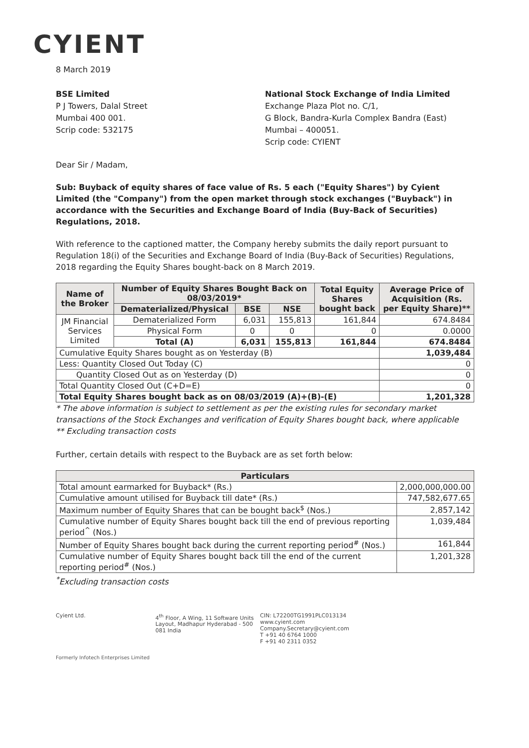CYIENT
8 March 2019
BSE Limited
P J Towers, Dalal Street
Mumbai 400 001.
Scrip code: 532175
National Stock Exchange of India Limited
Exchange Plaza Plot no. C/1,
G Block, Bandra-Kurla Complex Bandra (East)
Mumbai – 400051.
Scrip code: CYIENT
Dear Sir / Madam,
Sub: Buyback of equity shares of face value of Rs. 5 each ("Equity Shares") by Cyient Limited (the "Company") from the open market through stock exchanges ("Buyback") in accordance with the Securities and Exchange Board of India (Buy-Back of Securities) Regulations, 2018.
With reference to the captioned matter, the Company hereby submits the daily report pursuant to Regulation 18(i) of the Securities and Exchange Board of India (Buy-Back of Securities) Regulations, 2018 regarding the Equity Shares bought-back on 8 March 2019.
| Name of the Broker | Number of Equity Shares Bought Back on 08/03/2019* | | | Total Equity Shares bought back | Average Price of Acquisition (Rs. per Equity Share)** |
| --- | --- | --- | --- | --- | --- |
| | Dematerialized/Physical | BSE | NSE | | |
| JM Financial Services Limited | Dematerialized Form | 6,031 | 155,813 | 161,844 | 674.8484 |
| | Physical Form | 0 | 0 | 0 | 0.0000 |
| | Total (A) | 6,031 | 155,813 | 161,844 | 674.8484 |
| Cumulative Equity Shares bought as on Yesterday (B) | | | | | 1,039,484 |
| Less: Quantity Closed Out Today (C) | | | | | 0 |
| Quantity Closed Out as on Yesterday (D) | | | | | 0 |
| Total Quantity Closed Out (C+D=E) | | | | | 0 |
| Total Equity Shares bought back as on 08/03/2019 (A)+(B)-(E) | | | | | 1,201,328 |
* The above information is subject to settlement as per the existing rules for secondary market transactions of the Stock Exchanges and verification of Equity Shares bought back, where applicable
** Excluding transaction costs
Further, certain details with respect to the Buyback are as set forth below:
| Particulars | |
| --- | --- |
| Total amount earmarked for Buyback* (Rs.) | 2,000,000,000.00 |
| Cumulative amount utilised for Buyback till date* (Rs.) | 747,582,677.65 |
| Maximum number of Equity Shares that can be bought back<sup>$</sup> (Nos.) | 2,857,142 |
| Cumulative number of Equity Shares bought back till the end of previous reporting period<sup>^</sup> (Nos.) | 1,039,484 |
| Number of Equity Shares bought back during the current reporting period<sup>#</sup> (Nos.) | 161,844 |
| Cumulative number of Equity Shares bought back till the end of the current reporting period<sup>#</sup> (Nos.) | 1,201,328 |
<sup>*</sup> Excluding transaction costs
Cyient Ltd. 4<sup>th</sup> Floor, A Wing, 11 Software Units Layout, Madhapur Hyderabad - 500 081 India
CIN: L72200TG1991PLC013134
www.cyient.com
Company.Secretary@cyient.com
T +91 40 6764 1000
F +91 40 2311 0352
Formerly Infotech Enterprises Limited